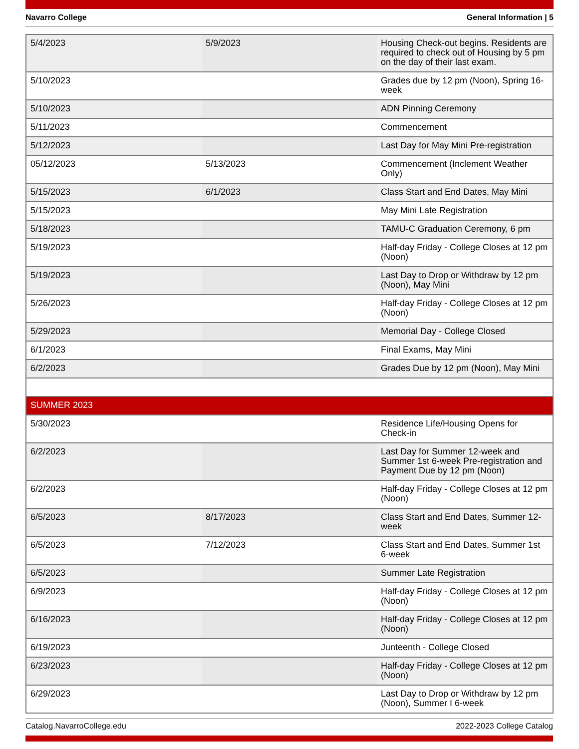Navarro College General Information | 5
| 5/4/2023 | 5/9/2023 | Housing Check-out begins. Residents are required to check out of Housing by 5 pm on the day of their last exam. |
| 5/10/2023 | | Grades due by 12 pm (Noon), Spring 16-week |
| 5/10/2023 | | ADN Pinning Ceremony |
| 5/11/2023 | | Commencement |
| 5/12/2023 | | Last Day for May Mini Pre-registration |
| 05/12/2023 | 5/13/2023 | Commencement (Inclement Weather Only) |
| 5/15/2023 | 6/1/2023 | Class Start and End Dates, May Mini |
| 5/15/2023 | | May Mini Late Registration |
| 5/18/2023 | | TAMU-C Graduation Ceremony, 6 pm |
| 5/19/2023 | | Half-day Friday - College Closes at 12 pm (Noon) |
| 5/19/2023 | | Last Day to Drop or Withdraw by 12 pm (Noon), May Mini |
| 5/26/2023 | | Half-day Friday - College Closes at 12 pm (Noon) |
| 5/29/2023 | | Memorial Day - College Closed |
| 6/1/2023 | | Final Exams, May Mini |
| 6/2/2023 | | Grades Due by 12 pm (Noon), May Mini |
| SUMMER 2023 | | |
| 5/30/2023 | | Residence Life/Housing Opens for Check-in |
| 6/2/2023 | | Last Day for Summer 12-week and Summer 1st 6-week Pre-registration and Payment Due by 12 pm (Noon) |
| 6/2/2023 | | Half-day Friday - College Closes at 12 pm (Noon) |
| 6/5/2023 | 8/17/2023 | Class Start and End Dates, Summer 12-week |
| 6/5/2023 | 7/12/2023 | Class Start and End Dates, Summer 1st 6-week |
| 6/5/2023 | | Summer Late Registration |
| 6/9/2023 | | Half-day Friday - College Closes at 12 pm (Noon) |
| 6/16/2023 | | Half-day Friday - College Closes at 12 pm (Noon) |
| 6/19/2023 | | Junteenth - College Closed |
| 6/23/2023 | | Half-day Friday - College Closes at 12 pm (Noon) |
| 6/29/2023 | | Last Day to Drop or Withdraw by 12 pm (Noon), Summer I 6-week |
Catalog.NavarroCollege.edu 2022-2023 College Catalog